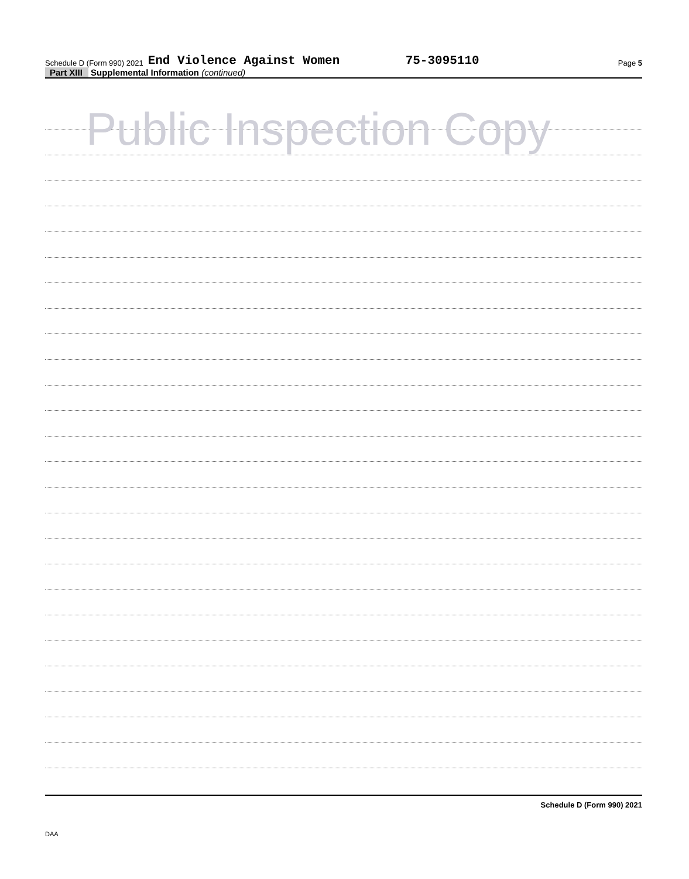Schedule D (Form 990) 2021 End Violence Against Women 75-3095110 Page 5
Part XIII Supplemental Information (continued)
Public Inspection Copy
Schedule D (Form 990) 2021
DAA